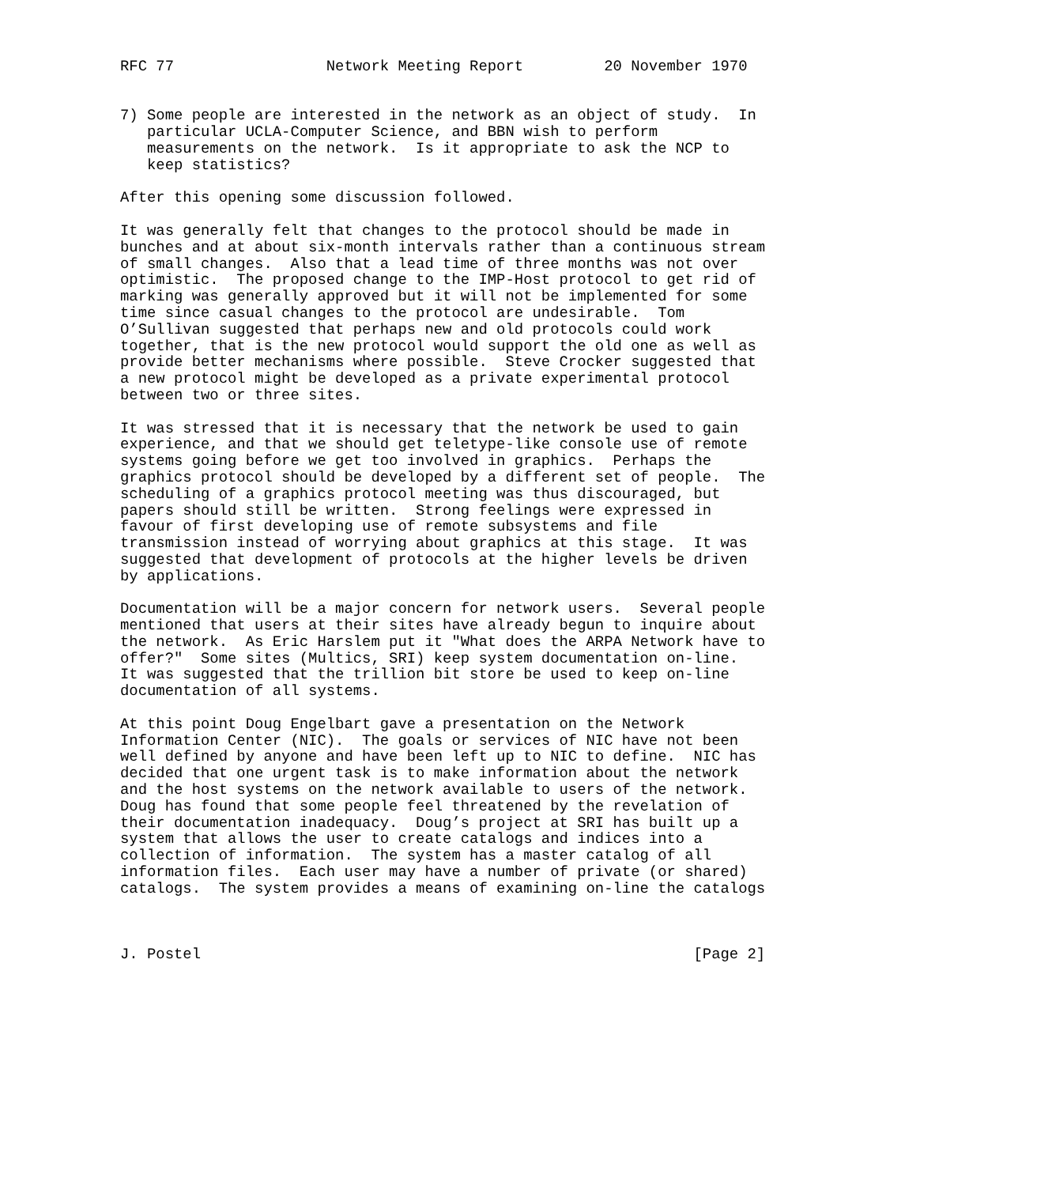RFC 77                 Network Meeting Report         20 November 1970


7) Some people are interested in the network as an object of study.  In
   particular UCLA-Computer Science, and BBN wish to perform
   measurements on the network.  Is it appropriate to ask the NCP to
   keep statistics?

After this opening some discussion followed.

It was generally felt that changes to the protocol should be made in
bunches and at about six-month intervals rather than a continuous stream
of small changes.  Also that a lead time of three months was not over
optimistic.  The proposed change to the IMP-Host protocol to get rid of
marking was generally approved but it will not be implemented for some
time since casual changes to the protocol are undesirable.  Tom
O’Sullivan suggested that perhaps new and old protocols could work
together, that is the new protocol would support the old one as well as
provide better mechanisms where possible.  Steve Crocker suggested that
a new protocol might be developed as a private experimental protocol
between two or three sites.

It was stressed that it is necessary that the network be used to gain
experience, and that we should get teletype-like console use of remote
systems going before we get too involved in graphics.  Perhaps the
graphics protocol should be developed by a different set of people.  The
scheduling of a graphics protocol meeting was thus discouraged, but
papers should still be written.  Strong feelings were expressed in
favour of first developing use of remote subsystems and file
transmission instead of worrying about graphics at this stage.  It was
suggested that development of protocols at the higher levels be driven
by applications.

Documentation will be a major concern for network users.  Several people
mentioned that users at their sites have already begun to inquire about
the network.  As Eric Harslem put it "What does the ARPA Network have to
offer?"  Some sites (Multics, SRI) keep system documentation on-line.
It was suggested that the trillion bit store be used to keep on-line
documentation of all systems.

At this point Doug Engelbart gave a presentation on the Network
Information Center (NIC).  The goals or services of NIC have not been
well defined by anyone and have been left up to NIC to define.  NIC has
decided that one urgent task is to make information about the network
and the host systems on the network available to users of the network.
Doug has found that some people feel threatened by the revelation of
their documentation inadequacy.  Doug’s project at SRI has built up a
system that allows the user to create catalogs and indices into a
collection of information.  The system has a master catalog of all
information files.  Each user may have a number of private (or shared)
catalogs.  The system provides a means of examining on-line the catalogs



J. Postel                                                       [Page 2]